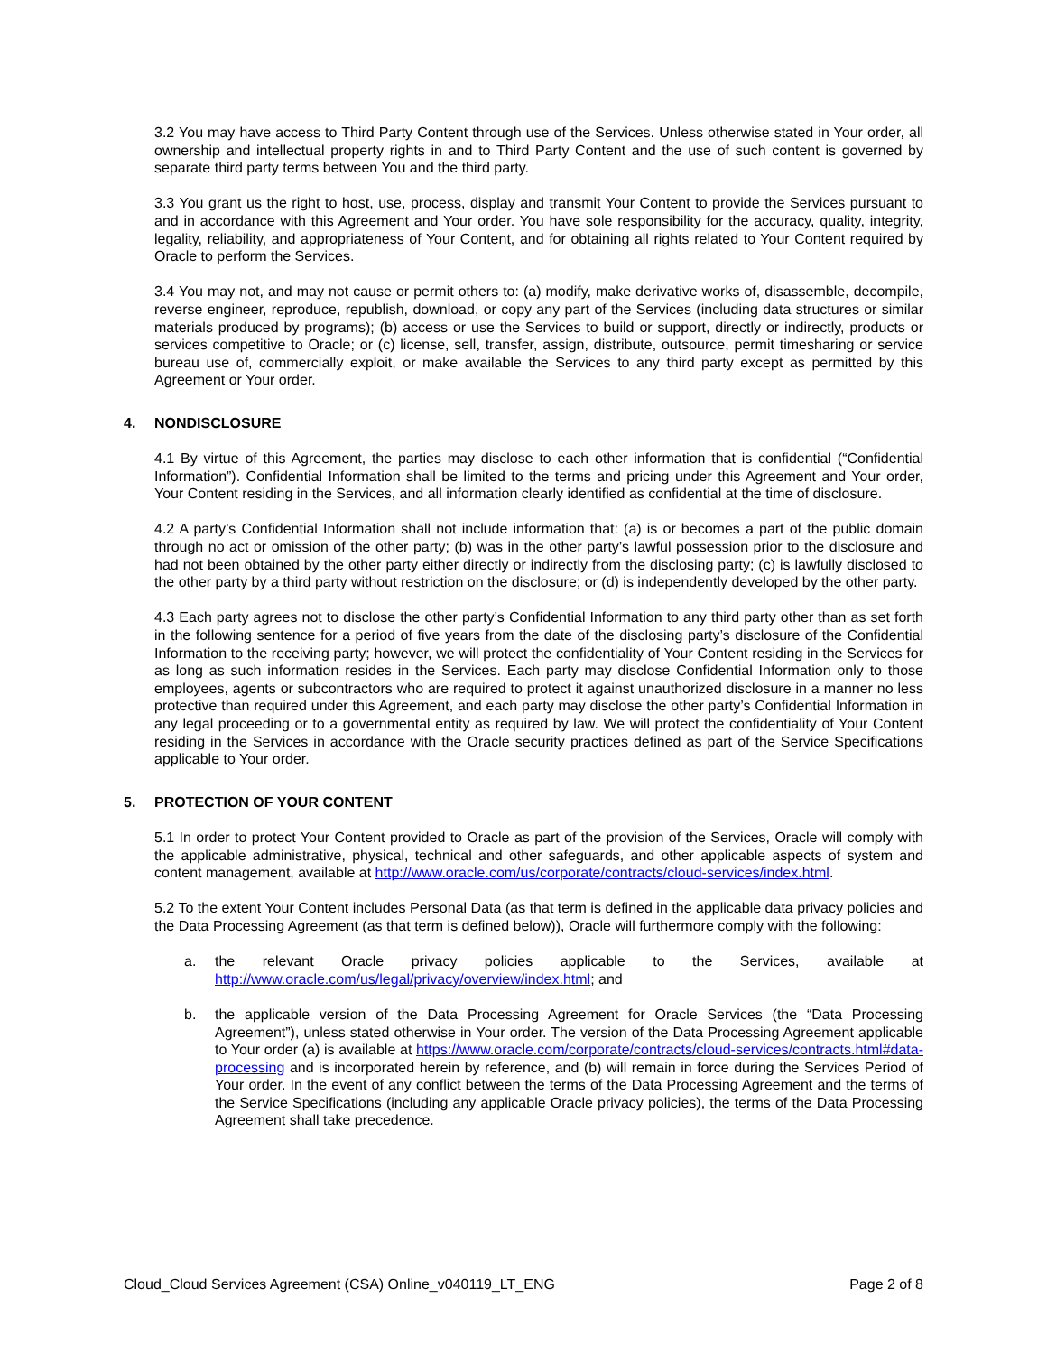3.2 You may have access to Third Party Content through use of the Services. Unless otherwise stated in Your order, all ownership and intellectual property rights in and to Third Party Content and the use of such content is governed by separate third party terms between You and the third party.
3.3 You grant us the right to host, use, process, display and transmit Your Content to provide the Services pursuant to and in accordance with this Agreement and Your order. You have sole responsibility for the accuracy, quality, integrity, legality, reliability, and appropriateness of Your Content, and for obtaining all rights related to Your Content required by Oracle to perform the Services.
3.4 You may not, and may not cause or permit others to: (a) modify, make derivative works of, disassemble, decompile, reverse engineer, reproduce, republish, download, or copy any part of the Services (including data structures or similar materials produced by programs); (b) access or use the Services to build or support, directly or indirectly, products or services competitive to Oracle; or (c) license, sell, transfer, assign, distribute, outsource, permit timesharing or service bureau use of, commercially exploit, or make available the Services to any third party except as permitted by this Agreement or Your order.
4. NONDISCLOSURE
4.1 By virtue of this Agreement, the parties may disclose to each other information that is confidential (“Confidential Information”). Confidential Information shall be limited to the terms and pricing under this Agreement and Your order, Your Content residing in the Services, and all information clearly identified as confidential at the time of disclosure.
4.2 A party’s Confidential Information shall not include information that: (a) is or becomes a part of the public domain through no act or omission of the other party; (b) was in the other party’s lawful possession prior to the disclosure and had not been obtained by the other party either directly or indirectly from the disclosing party; (c) is lawfully disclosed to the other party by a third party without restriction on the disclosure; or (d) is independently developed by the other party.
4.3 Each party agrees not to disclose the other party’s Confidential Information to any third party other than as set forth in the following sentence for a period of five years from the date of the disclosing party’s disclosure of the Confidential Information to the receiving party; however, we will protect the confidentiality of Your Content residing in the Services for as long as such information resides in the Services. Each party may disclose Confidential Information only to those employees, agents or subcontractors who are required to protect it against unauthorized disclosure in a manner no less protective than required under this Agreement, and each party may disclose the other party’s Confidential Information in any legal proceeding or to a governmental entity as required by law. We will protect the confidentiality of Your Content residing in the Services in accordance with the Oracle security practices defined as part of the Service Specifications applicable to Your order.
5. PROTECTION OF YOUR CONTENT
5.1 In order to protect Your Content provided to Oracle as part of the provision of the Services, Oracle will comply with the applicable administrative, physical, technical and other safeguards, and other applicable aspects of system and content management, available at http://www.oracle.com/us/corporate/contracts/cloud-services/index.html.
5.2 To the extent Your Content includes Personal Data (as that term is defined in the applicable data privacy policies and the Data Processing Agreement (as that term is defined below)), Oracle will furthermore comply with the following:
a. the relevant Oracle privacy policies applicable to the Services, available at http://www.oracle.com/us/legal/privacy/overview/index.html; and
b. the applicable version of the Data Processing Agreement for Oracle Services (the “Data Processing Agreement”), unless stated otherwise in Your order. The version of the Data Processing Agreement applicable to Your order (a) is available at https://www.oracle.com/corporate/contracts/cloud-services/contracts.html#data-processing and is incorporated herein by reference, and (b) will remain in force during the Services Period of Your order. In the event of any conflict between the terms of the Data Processing Agreement and the terms of the Service Specifications (including any applicable Oracle privacy policies), the terms of the Data Processing Agreement shall take precedence.
Cloud_Cloud Services Agreement (CSA) Online_v040119_LT_ENG Page 2 of 8